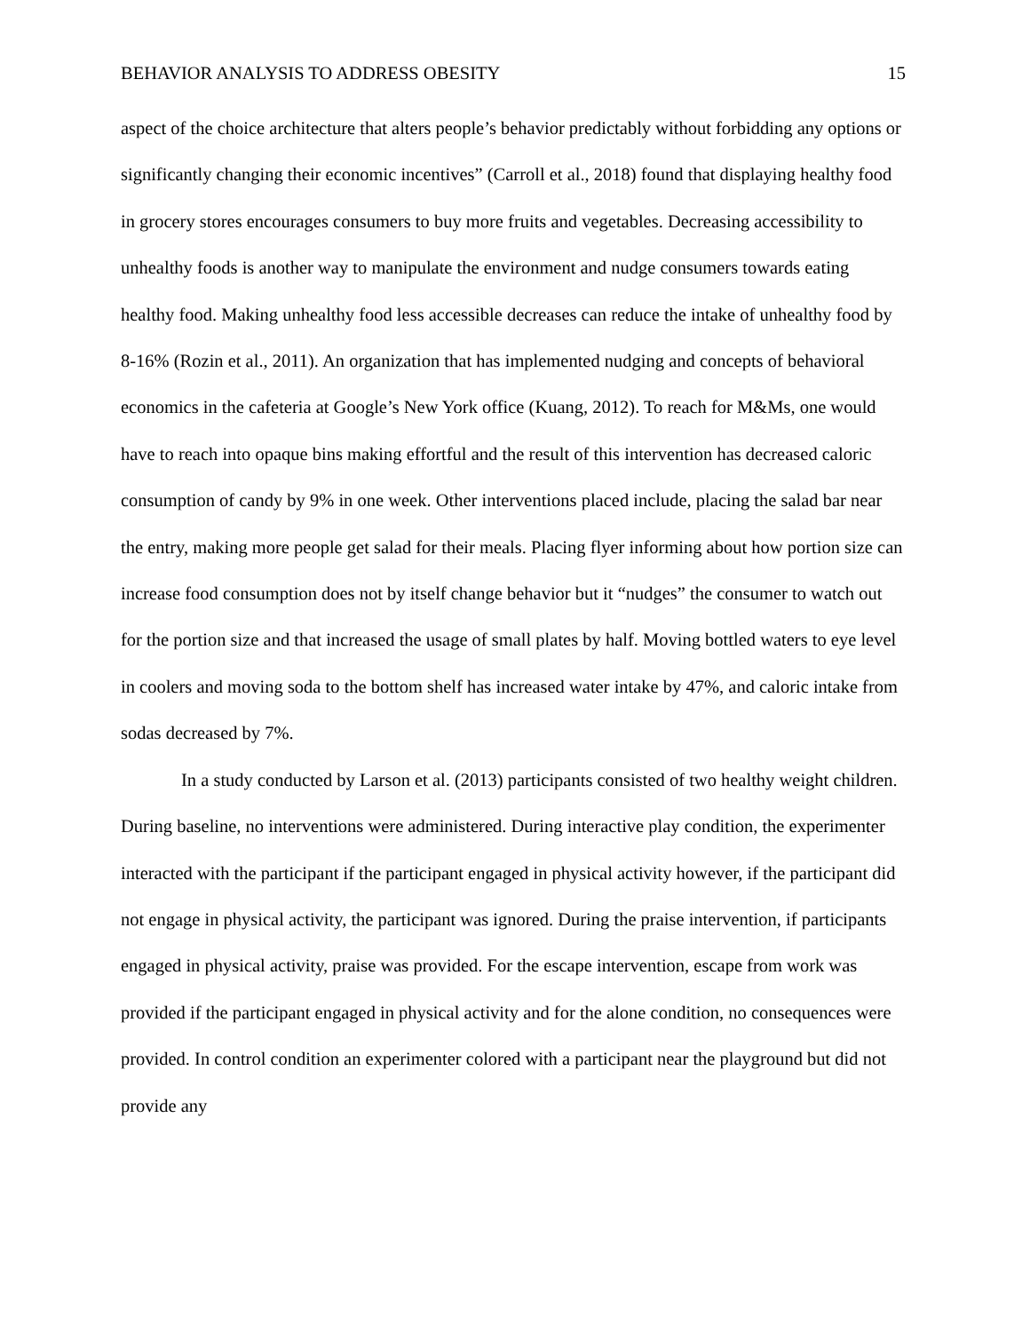BEHAVIOR ANALYSIS TO ADDRESS OBESITY 15
aspect of the choice architecture that alters people’s behavior predictably without forbidding any options or significantly changing their economic incentives” (Carroll et al., 2018) found that displaying healthy food in grocery stores encourages consumers to buy more fruits and vegetables. Decreasing accessibility to unhealthy foods is another way to manipulate the environment and nudge consumers towards eating healthy food. Making unhealthy food less accessible decreases can reduce the intake of unhealthy food by 8-16% (Rozin et al., 2011). An organization that has implemented nudging and concepts of behavioral economics in the cafeteria at Google’s New York office (Kuang, 2012). To reach for M&Ms, one would have to reach into opaque bins making effortful and the result of this intervention has decreased caloric consumption of candy by 9% in one week. Other interventions placed include, placing the salad bar near the entry, making more people get salad for their meals. Placing flyer informing about how portion size can increase food consumption does not by itself change behavior but it “nudges” the consumer to watch out for the portion size and that increased the usage of small plates by half. Moving bottled waters to eye level in coolers and moving soda to the bottom shelf has increased water intake by 47%, and caloric intake from sodas decreased by 7%.
In a study conducted by Larson et al. (2013) participants consisted of two healthy weight children. During baseline, no interventions were administered. During interactive play condition, the experimenter interacted with the participant if the participant engaged in physical activity however, if the participant did not engage in physical activity, the participant was ignored. During the praise intervention, if participants engaged in physical activity, praise was provided. For the escape intervention, escape from work was provided if the participant engaged in physical activity and for the alone condition, no consequences were provided. In control condition an experimenter colored with a participant near the playground but did not provide any